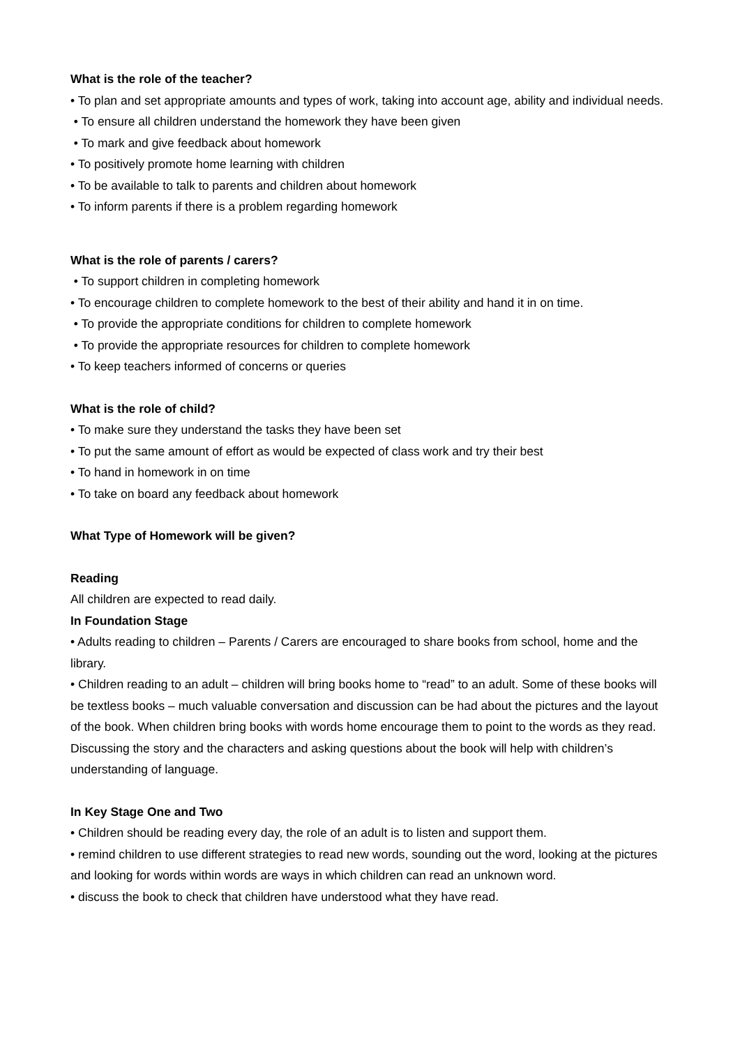What is the role of the teacher?
• To plan and set appropriate amounts and types of work, taking into account age, ability and individual needs.
• To ensure all children understand the homework they have been given
• To mark and give feedback about homework
• To positively promote home learning with children
• To be available to talk to parents and children about homework
• To inform parents if there is a problem regarding homework
What is the role of parents / carers?
• To support children in completing homework
• To encourage children to complete homework to the best of their ability and hand it in on time.
• To provide the appropriate conditions for children to complete homework
• To provide the appropriate resources for children to complete homework
• To keep teachers informed of concerns or queries
What is the role of child?
• To make sure they understand the tasks they have been set
• To put the same amount of effort as would be expected of class work and try their best
• To hand in homework in on time
• To take on board any feedback about homework
What Type of Homework will be given?
Reading
All children are expected to read daily.
In Foundation Stage
• Adults reading to children – Parents / Carers are encouraged to share books from school, home and the library.
• Children reading to an adult – children will bring books home to “read” to an adult. Some of these books will be textless books – much valuable conversation and discussion can be had about the pictures and the layout of the book. When children bring books with words home encourage them to point to the words as they read. Discussing the story and the characters and asking questions about the book will help with children’s understanding of language.
In Key Stage One and Two
• Children should be reading every day, the role of an adult is to listen and support them.
• remind children to use different strategies to read new words, sounding out the word, looking at the pictures and looking for words within words are ways in which children can read an unknown word.
• discuss the book to check that children have understood what they have read.